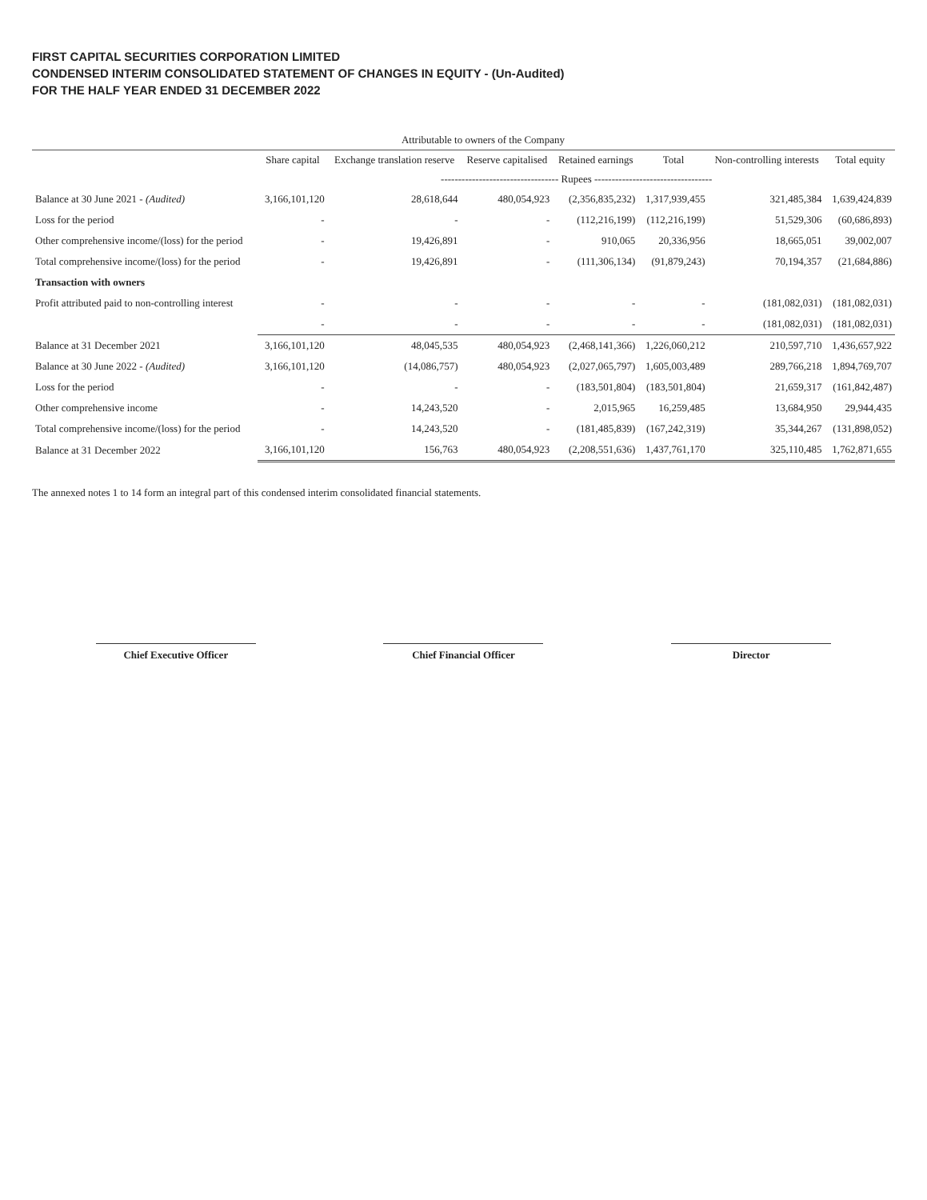FIRST CAPITAL SECURITIES CORPORATION LIMITED
CONDENSED INTERIM CONSOLIDATED STATEMENT OF CHANGES IN EQUITY - (Un-Audited)
FOR THE HALF YEAR ENDED 31 DECEMBER 2022
| | Attributable to owners of the Company | | | | | | |
| --- | --- | --- | --- | --- | --- | --- | --- |
| | Share capital | Exchange translation reserve | Reserve capitalised | Retained earnings | Total | Non-controlling interests | Total equity |
| | ---------------------------------- Rupees ---------------------------------- | | | | | | |
| Balance at 30 June 2021 - (Audited) | 3,166,101,120 | 28,618,644 | 480,054,923 | (2,356,835,232) | 1,317,939,455 | 321,485,384 | 1,639,424,839 |
| Loss for the period | - | - | - | (112,216,199) | (112,216,199) | 51,529,306 | (60,686,893) |
| Other comprehensive income/(loss) for the period | - | 19,426,891 | - | 910,065 | 20,336,956 | 18,665,051 | 39,002,007 |
| Total comprehensive income/(loss) for the period | - | 19,426,891 | - | (111,306,134) | (91,879,243) | 70,194,357 | (21,684,886) |
| Transaction with owners | | | | | | | |
| Profit attributed paid to non-controlling interest | - | - | - | - | - | (181,082,031) | (181,082,031) |
| | - | - | - | - | - | (181,082,031) | (181,082,031) |
| Balance at 31 December 2021 | 3,166,101,120 | 48,045,535 | 480,054,923 | (2,468,141,366) | 1,226,060,212 | 210,597,710 | 1,436,657,922 |
| Balance at 30 June 2022 - (Audited) | 3,166,101,120 | (14,086,757) | 480,054,923 | (2,027,065,797) | 1,605,003,489 | 289,766,218 | 1,894,769,707 |
| Loss for the period | - | - | - | (183,501,804) | (183,501,804) | 21,659,317 | (161,842,487) |
| Other comprehensive income | - | 14,243,520 | - | 2,015,965 | 16,259,485 | 13,684,950 | 29,944,435 |
| Total comprehensive income/(loss) for the period | - | 14,243,520 | - | (181,485,839) | (167,242,319) | 35,344,267 | (131,898,052) |
| Balance at 31 December 2022 | 3,166,101,120 | 156,763 | 480,054,923 | (2,208,551,636) | 1,437,761,170 | 325,110,485 | 1,762,871,655 |
The annexed notes 1 to 14 form an integral part of this condensed interim consolidated financial statements.
Chief Executive Officer Chief Financial Officer Director